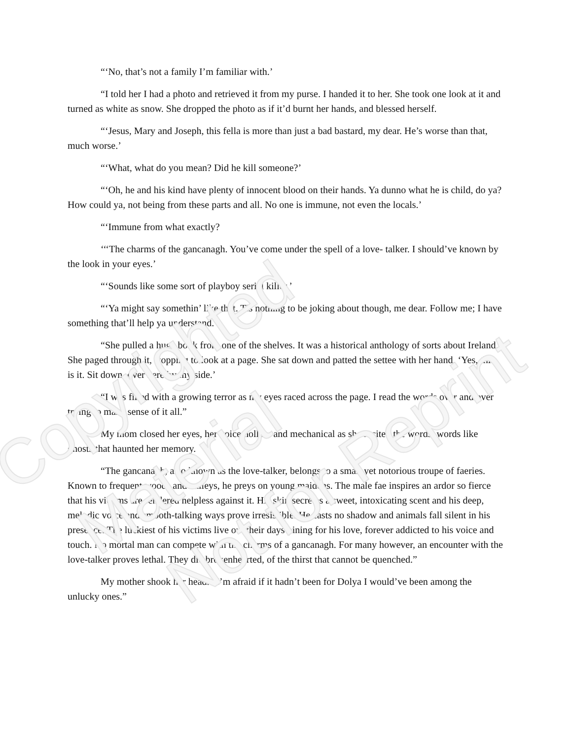Copyrighted
Material
Not for Reprint
“‘No, that’s not a family I’m familiar with.’
“I told her I had a photo and retrieved it from my purse. I handed it to her. She took one look at it and turned as white as snow. She dropped the photo as if it’d burnt her hands, and blessed herself.
“‘Jesus, Mary and Joseph, this fella is more than just a bad bastard, my dear. He’s worse than that, much worse.’
“‘What, what do you mean? Did he kill someone?’
“‘Oh, he and his kind have plenty of innocent blood on their hands. Ya dunno what he is child, do ya? How could ya, not being from these parts and all. No one is immune, not even the locals.’
“‘Immune from what exactly?
‘‘‘The charms of the gancanagh. You’ve come under the spell of a love- talker. I should’ve known by the look in your eyes.’
“‘Sounds like some sort of playboy serial killer.’
“‘Ya might say somethin’ like that. Tis nothing to be joking about though, me dear. Follow me; I have something that’ll help ya understand.’
“She pulled a huge book from one of the shelves. It was a historical anthology of sorts about Ireland. She paged through it, stopping to look at a page. She sat down and patted the settee with her hand. ‘Yes, this is it. Sit down, over here by my side.’
“I was filled with a growing terror as my eyes raced across the page. I read the words over and over trying to make sense of it all.”
My mom closed her eyes, her voice hollow and mechanical as she recited the words, words like ghosts that haunted her memory.
“The gancanagh, also known as the love-talker, belongs to a small yet notorious troupe of faeries. Known to frequent woods and valleys, he preys on young maidens. The male fae inspires an ardor so fierce that his victims are rendered helpless against it. His skin secretes a sweet, intoxicating scent and his deep, melodic voice and smooth-talking ways prove irresistible. He casts no shadow and animals fall silent in his presence. The luckiest of his victims live out their days pining for his love, forever addicted to his voice and touch. No mortal man can compete with the charms of a gancanagh. For many however, an encounter with the love-talker proves lethal. They die brokenhearted, of the thirst that cannot be quenched.”
My mother shook her head. “I’m afraid if it hadn’t been for Dolya I would’ve been among the unlucky ones.”